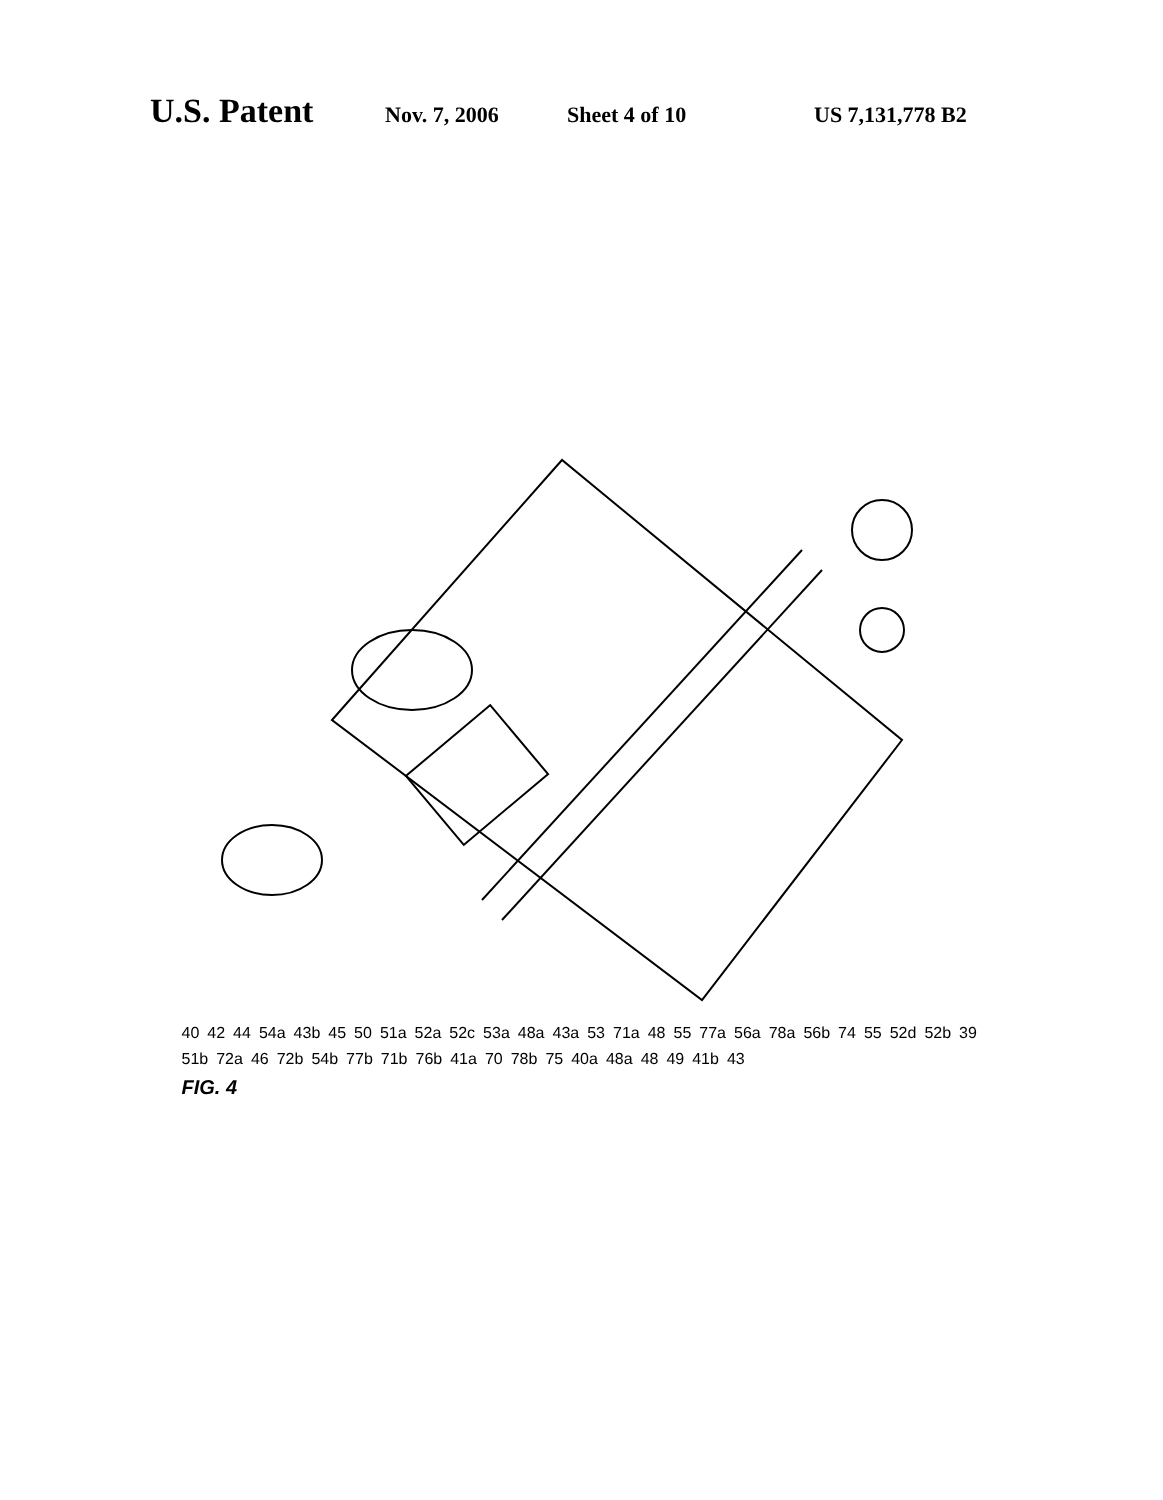U.S. Patent Nov. 7, 2006 Sheet 4 of 10 US 7,131,778 B2
40 42 44 54a 43b 45 50 51a 52a 52c 53a 48a 43a 53 71a 48 55 77a 56a 78a 56b 74 55 52d 52b 39 51b 72a 46 72b 54b 77b 71b 76b 41a 70 78b 75 40a 48a 48 49 41b 43
FIG. 4